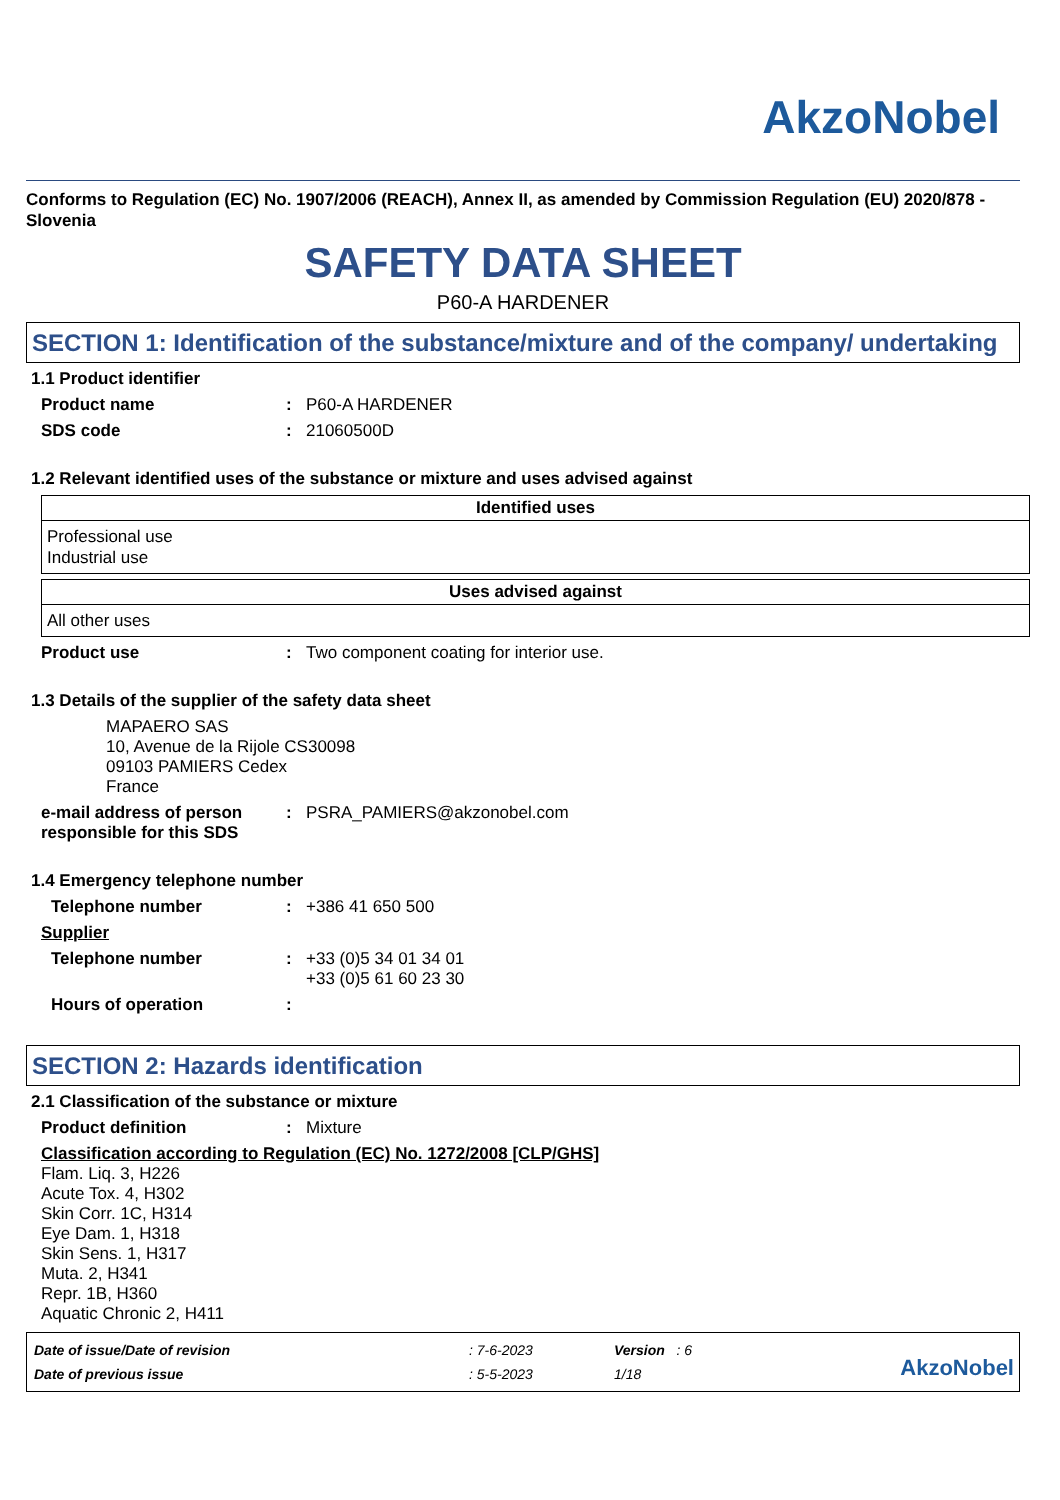AkzoNobel
Conforms to Regulation (EC) No. 1907/2006 (REACH), Annex II, as amended by Commission Regulation (EU) 2020/878 - Slovenia
SAFETY DATA SHEET
P60-A HARDENER
SECTION 1: Identification of the substance/mixture and of the company/ undertaking
1.1 Product identifier
Product name: P60-A HARDENER
SDS code: 21060500D
1.2 Relevant identified uses of the substance or mixture and uses advised against
| Identified uses |
| --- |
| Professional use Industrial use |
| Uses advised against |
| --- |
| All other uses |
Product use: Two component coating for interior use.
1.3 Details of the supplier of the safety data sheet
MAPAERO SAS
10, Avenue de la Rijole CS30098
09103 PAMIERS Cedex
France
e-mail address of person responsible for this SDS: PSRA_PAMIERS@akzonobel.com
1.4 Emergency telephone number
Telephone number: +386 41 650 500
Supplier
Telephone number: +33 (0)5 34 01 34 01
+33 (0)5 61 60 23 30
Hours of operation:
SECTION 2: Hazards identification
2.1 Classification of the substance or mixture
Product definition: Mixture
Classification according to Regulation (EC) No. 1272/2008 [CLP/GHS]
Flam. Liq. 3, H226
Acute Tox. 4, H302
Skin Corr. 1C, H314
Eye Dam. 1, H318
Skin Sens. 1, H317
Muta. 2, H341
Repr. 1B, H360
Aquatic Chronic 2, H411
| Date of issue/Date of revision | : 7-6-2023 |
| Date of previous issue | : 5-5-2023 |
| Version : 6 |
| 1/18 |
AkzoNobel